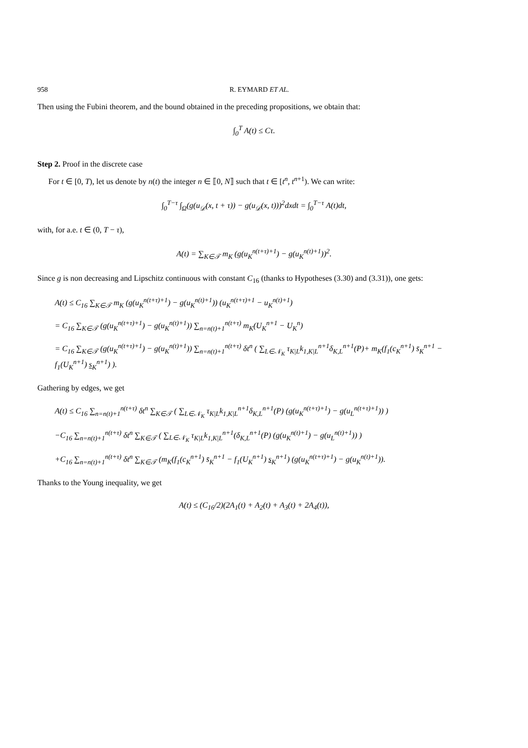958 R. EYMARD ET AL.
Then using the Fubini theorem, and the bound obtained in the preceding propositions, we obtain that:
∫<sub>0</sub><sup>T</sup> A(t) ≤ Cτ.
Step 2. Proof in the discrete case
For t ∈ [0, T), let us denote by n(t) the integer n ∈ ⟦0, N⟧ such that t ∈ [t<sup>n</sup>, t<sup>n+1</sup>). We can write:
∫<sub>0</sub><sup>T−τ</sup> ∫<sub>Ω</sub>(g(u<sub>𝒟</sub>(x, t + τ)) − g(u<sub>𝒟</sub>(x, t)))<sup>2</sup>dxdt = ∫<sub>0</sub><sup>T−τ</sup> A(t)dt,
with, for a.e. t ∈ (0, T − τ),
A(t) = ∑<sub>K∈𝒯</sub> m<sub>K</sub> (g(u<sub>K</sub><sup>n(t+τ)+1</sup>) − g(u<sub>K</sub><sup>n(t)+1</sup>))<sup>2</sup>.
Since g is non decreasing and Lipschitz continuous with constant C<sub>16</sub> (thanks to Hypotheses (3.30) and (3.31)), one gets:
A(t) ≤ C<sub>16</sub> ∑<sub>K∈𝒯</sub> m<sub>K</sub> (g(u<sub>K</sub><sup>n(t+τ)+1</sup>) − g(u<sub>K</sub><sup>n(t)+1</sup>)) (u<sub>K</sub><sup>n(t+τ)+1</sup> − u<sub>K</sub><sup>n(t)+1</sup>)
= C<sub>16</sub> ∑<sub>K∈𝒯</sub> (g(u<sub>K</sub><sup>n(t+τ)+1</sup>) − g(u<sub>K</sub><sup>n(t)+1</sup>)) ∑<sub>n=n(t)+1</sub><sup>n(t+τ)</sup> m<sub>K</sub>(U<sub>K</sub><sup>n+1</sup> − U<sub>K</sub><sup>n</sup>)
= C<sub>16</sub> ∑<sub>K∈𝒯</sub> (g(u<sub>K</sub><sup>n(t+τ)+1</sup>) − g(u<sub>K</sub><sup>n(t)+1</sup>)) ∑<sub>n=n(t)+1</sub><sup>n(t+τ)</sup> δt<sup>n</sup> ( ∑<sub>L∈𝒩<sub>K</sub></sub> τ<sub>K|L</sub>k<sub>1,K|L</sub><sup>n+1</sup>δ<sub>K,L</sub><sup>n+1</sup>(P)+ m<sub>K</sub>(f<sub>1</sub>(c<sub>K</sub><sup>n+1</sup>) s̄<sub>K</sub><sup>n+1</sup> − f<sub>1</sub>(U<sub>K</sub><sup>n+1</sup>) s<sub>K</sub><sup>n+1</sup>) ).
Gathering by edges, we get
A(t) ≤ C<sub>16</sub> ∑<sub>n=n(t)+1</sub><sup>n(t+τ)</sup> δt<sup>n</sup> ∑<sub>K∈𝒯</sub> ( ∑<sub>L∈𝒩<sub>K</sub></sub> τ<sub>K|L</sub>k<sub>1,K|L</sub><sup>n+1</sup>δ<sub>K,L</sub><sup>n+1</sup>(P) (g(u<sub>K</sub><sup>n(t+τ)+1</sup>) − g(u<sub>L</sub><sup>n(t+τ)+1</sup>)) )
−C<sub>16</sub> ∑<sub>n=n(t)+1</sub><sup>n(t+τ)</sup> δt<sup>n</sup> ∑<sub>K∈𝒯</sub> ( ∑<sub>L∈𝒩<sub>K</sub></sub> τ<sub>K|L</sub>k<sub>1,K|L</sub><sup>n+1</sup>(δ<sub>K,L</sub><sup>n+1</sup>(P) (g(u<sub>K</sub><sup>n(t)+1</sup>) − g(u<sub>L</sub><sup>n(t)+1</sup>)) )
+C<sub>16</sub> ∑<sub>n=n(t)+1</sub><sup>n(t+τ)</sup> δt<sup>n</sup> ∑<sub>K∈𝒯</sub> (m<sub>K</sub>(f<sub>1</sub>(c<sub>K</sub><sup>n+1</sup>) s̄<sub>K</sub><sup>n+1</sup> − f<sub>1</sub>(U<sub>K</sub><sup>n+1</sup>) s<sub>K</sub><sup>n+1</sup>) (g(u<sub>K</sub><sup>n(t+τ)+1</sup>) − g(u<sub>K</sub><sup>n(t)+1</sup>)).
Thanks to the Young inequality, we get
A(t) ≤ (C<sub>16</sub>/2)(2A<sub>1</sub>(t) + A<sub>2</sub>(t) + A<sub>3</sub>(t) + 2A<sub>4</sub>(t)),